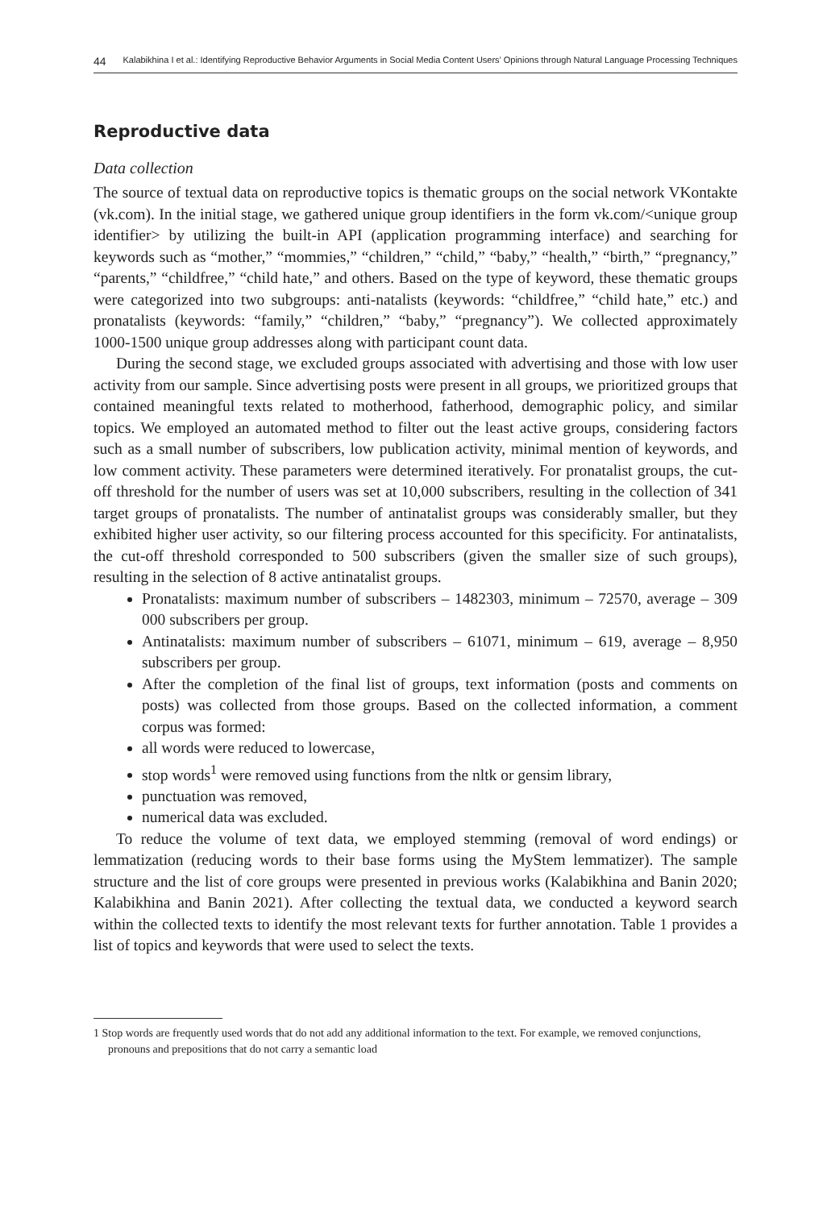44 Kalabikhina I et al.: Identifying Reproductive Behavior Arguments in Social Media Content Users’ Opinions through Natural Language Processing Techniques
Reproductive data
Data collection
The source of textual data on reproductive topics is thematic groups on the social network VKontakte (vk.com). In the initial stage, we gathered unique group identifiers in the form vk.com/<unique group identifier> by utilizing the built-in API (application programming interface) and searching for keywords such as “mother,” “mommies,” “children,” “child,” “baby,” “health,” “birth,” “pregnancy,” “parents,” “childfree,” “child hate,” and others. Based on the type of keyword, these thematic groups were categorized into two subgroups: anti-natalists (keywords: “childfree,” “child hate,” etc.) and pronatalists (keywords: “family,” “children,” “baby,” “pregnancy”). We collected approximately 1000-1500 unique group addresses along with participant count data.
During the second stage, we excluded groups associated with advertising and those with low user activity from our sample. Since advertising posts were present in all groups, we prioritized groups that contained meaningful texts related to motherhood, fatherhood, demographic policy, and similar topics. We employed an automated method to filter out the least active groups, considering factors such as a small number of subscribers, low publication activity, minimal mention of keywords, and low comment activity. These parameters were determined iteratively. For pronatalist groups, the cut-off threshold for the number of users was set at 10,000 subscribers, resulting in the collection of 341 target groups of pronatalists. The number of antinatalist groups was considerably smaller, but they exhibited higher user activity, so our filtering process accounted for this specificity. For antinatalists, the cut-off threshold corresponded to 500 subscribers (given the smaller size of such groups), resulting in the selection of 8 active antinatalist groups.
Pronatalists: maximum number of subscribers – 1482303, minimum – 72570, average – 309 000 subscribers per group.
Antinatalists: maximum number of subscribers – 61071, minimum – 619, average – 8,950 subscribers per group.
After the completion of the final list of groups, text information (posts and comments on posts) was collected from those groups. Based on the collected information, a comment corpus was formed:
all words were reduced to lowercase,
stop words<sup>1</sup> were removed using functions from the nltk or gensim library,
punctuation was removed,
numerical data was excluded.
To reduce the volume of text data, we employed stemming (removal of word endings) or lemmatization (reducing words to their base forms using the MyStem lemmatizer). The sample structure and the list of core groups were presented in previous works (Kalabikhina and Banin 2020; Kalabikhina and Banin 2021). After collecting the textual data, we conducted a keyword search within the collected texts to identify the most relevant texts for further annotation. Table 1 provides a list of topics and keywords that were used to select the texts.
1 Stop words are frequently used words that do not add any additional information to the text. For example, we removed conjunctions, pronouns and prepositions that do not carry a semantic load